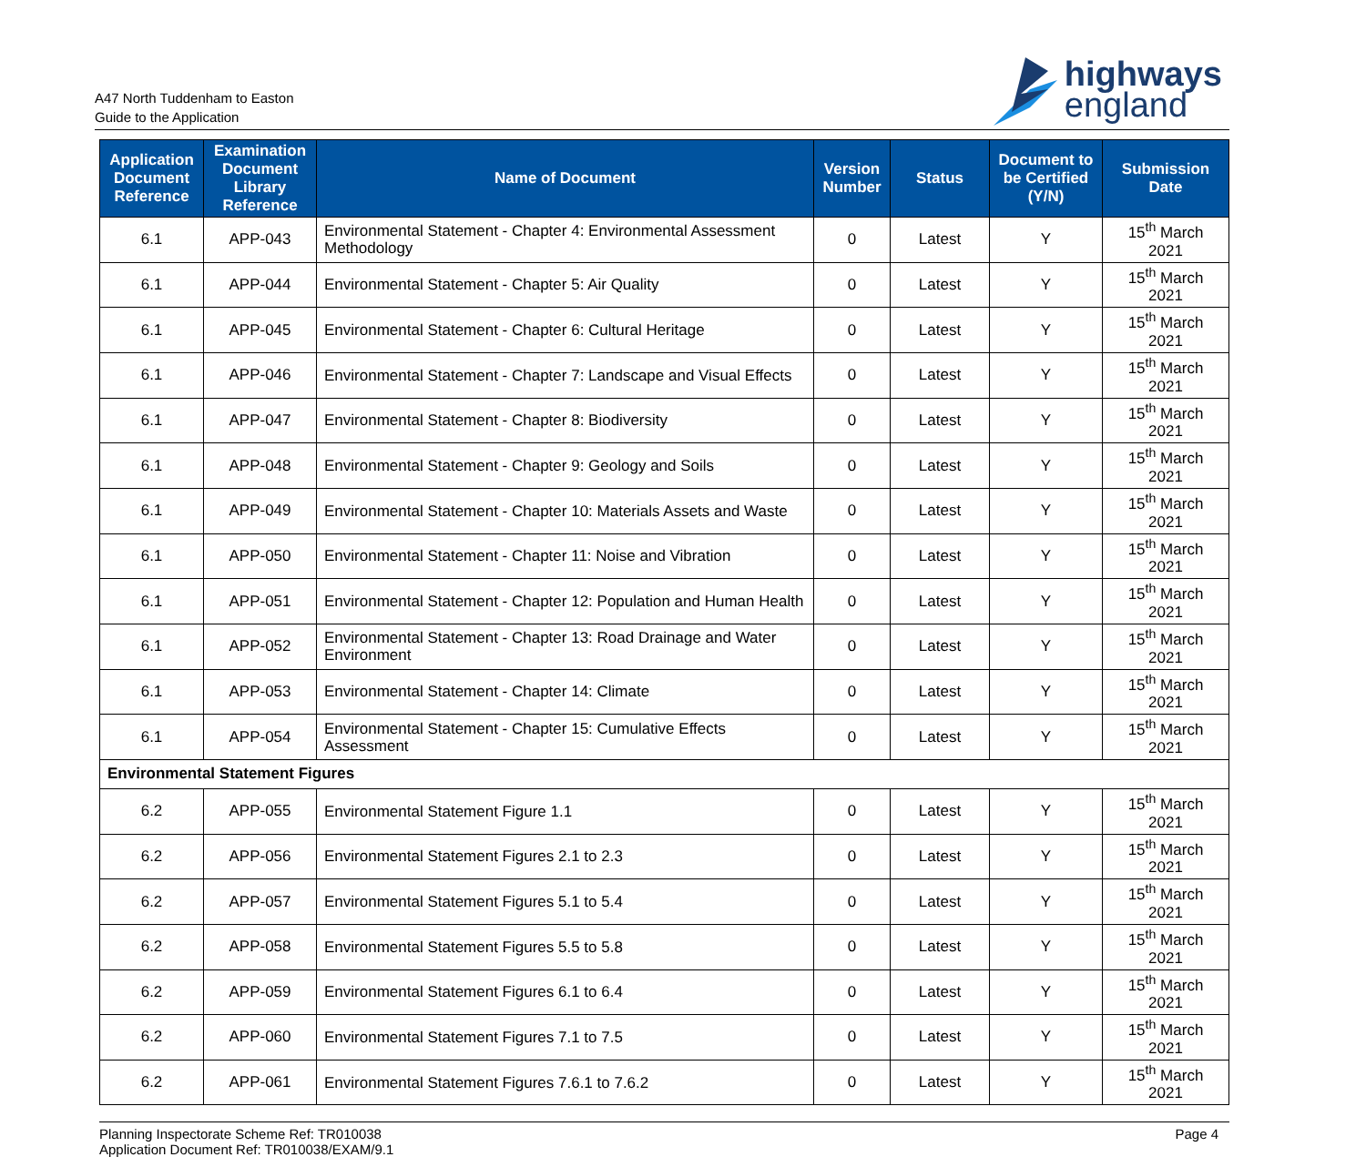A47 North Tuddenham to Easton
Guide to the Application
highways
england
| Application Document Reference | Examination Document Library Reference | Name of Document | Version Number | Status | Document to be Certified (Y/N) | Submission Date |
| --- | --- | --- | --- | --- | --- | --- |
| 6.1 | APP-043 | Environmental Statement - Chapter 4: Environmental Assessment Methodology | 0 | Latest | Y | 15<sup>th</sup> March 2021 |
| 6.1 | APP-044 | Environmental Statement - Chapter 5: Air Quality | 0 | Latest | Y | 15<sup>th</sup> March 2021 |
| 6.1 | APP-045 | Environmental Statement - Chapter 6: Cultural Heritage | 0 | Latest | Y | 15<sup>th</sup> March 2021 |
| 6.1 | APP-046 | Environmental Statement - Chapter 7: Landscape and Visual Effects | 0 | Latest | Y | 15<sup>th</sup> March 2021 |
| 6.1 | APP-047 | Environmental Statement - Chapter 8: Biodiversity | 0 | Latest | Y | 15<sup>th</sup> March 2021 |
| 6.1 | APP-048 | Environmental Statement - Chapter 9: Geology and Soils | 0 | Latest | Y | 15<sup>th</sup> March 2021 |
| 6.1 | APP-049 | Environmental Statement - Chapter 10: Materials Assets and Waste | 0 | Latest | Y | 15<sup>th</sup> March 2021 |
| 6.1 | APP-050 | Environmental Statement - Chapter 11: Noise and Vibration | 0 | Latest | Y | 15<sup>th</sup> March 2021 |
| 6.1 | APP-051 | Environmental Statement - Chapter 12: Population and Human Health | 0 | Latest | Y | 15<sup>th</sup> March 2021 |
| 6.1 | APP-052 | Environmental Statement - Chapter 13: Road Drainage and Water Environment | 0 | Latest | Y | 15<sup>th</sup> March 2021 |
| 6.1 | APP-053 | Environmental Statement - Chapter 14: Climate | 0 | Latest | Y | 15<sup>th</sup> March 2021 |
| 6.1 | APP-054 | Environmental Statement - Chapter 15: Cumulative Effects Assessment | 0 | Latest | Y | 15<sup>th</sup> March 2021 |
| Environmental Statement Figures | | | | | | |
| 6.2 | APP-055 | Environmental Statement Figure 1.1 | 0 | Latest | Y | 15<sup>th</sup> March 2021 |
| 6.2 | APP-056 | Environmental Statement Figures 2.1 to 2.3 | 0 | Latest | Y | 15<sup>th</sup> March 2021 |
| 6.2 | APP-057 | Environmental Statement Figures 5.1 to 5.4 | 0 | Latest | Y | 15<sup>th</sup> March 2021 |
| 6.2 | APP-058 | Environmental Statement Figures 5.5 to 5.8 | 0 | Latest | Y | 15<sup>th</sup> March 2021 |
| 6.2 | APP-059 | Environmental Statement Figures 6.1 to 6.4 | 0 | Latest | Y | 15<sup>th</sup> March 2021 |
| 6.2 | APP-060 | Environmental Statement Figures 7.1 to 7.5 | 0 | Latest | Y | 15<sup>th</sup> March 2021 |
| 6.2 | APP-061 | Environmental Statement Figures 7.6.1 to 7.6.2 | 0 | Latest | Y | 15<sup>th</sup> March 2021 |
Planning Inspectorate Scheme Ref: TR010038
Application Document Ref: TR010038/EXAM/9.1
Page 4